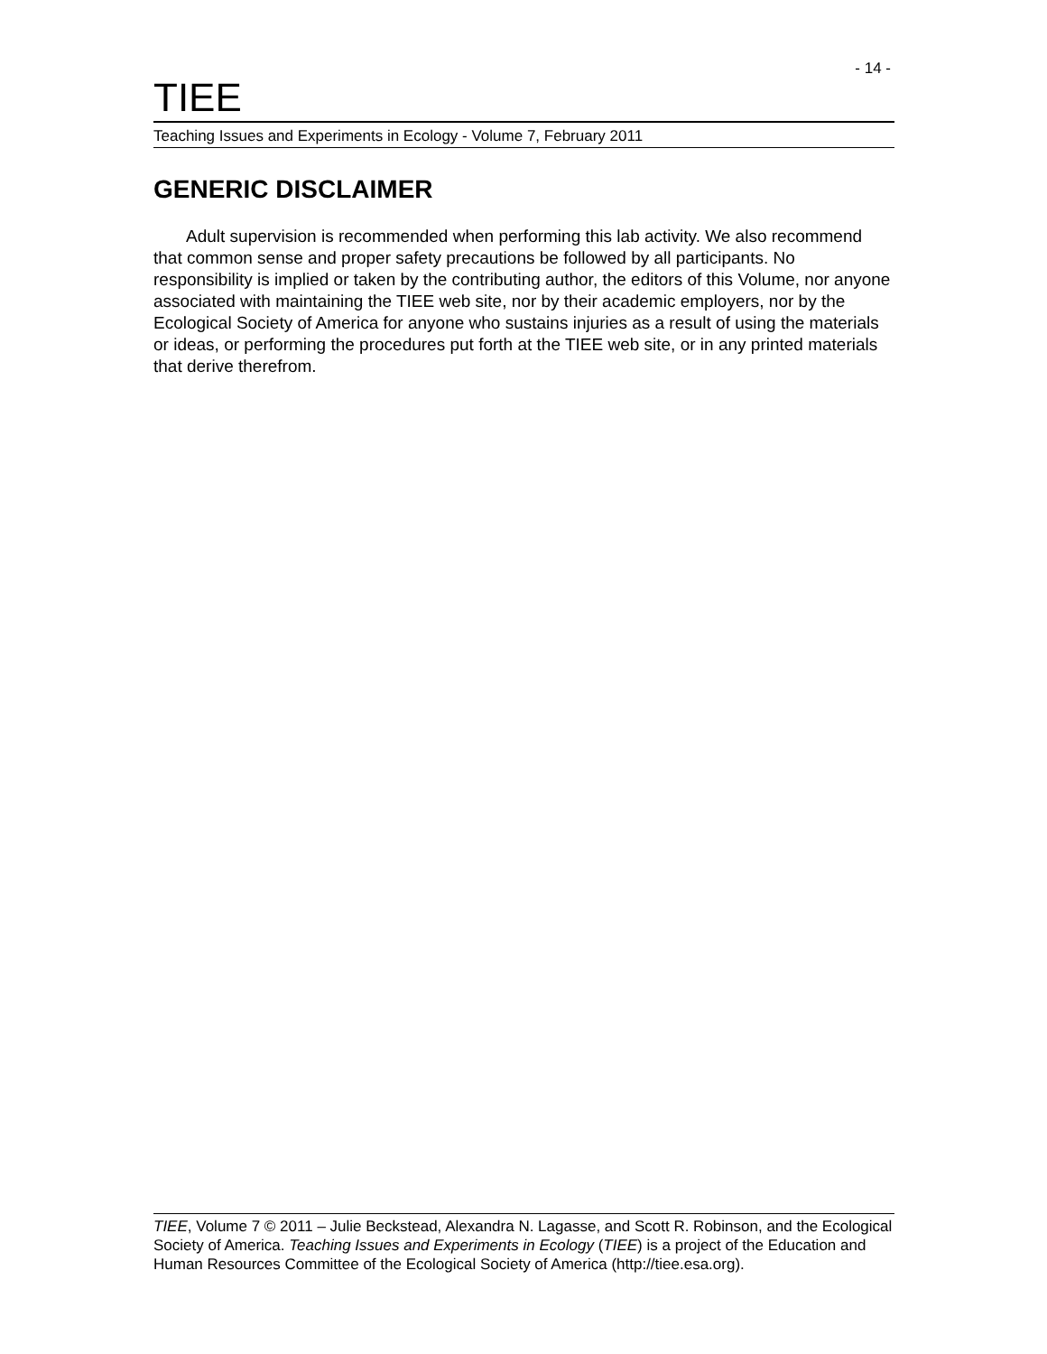- 14 -
TIEE
Teaching Issues and Experiments in Ecology - Volume 7, February 2011
GENERIC DISCLAIMER
Adult supervision is recommended when performing this lab activity. We also recommend that common sense and proper safety precautions be followed by all participants. No responsibility is implied or taken by the contributing author, the editors of this Volume, nor anyone associated with maintaining the TIEE web site, nor by their academic employers, nor by the Ecological Society of America for anyone who sustains injuries as a result of using the materials or ideas, or performing the procedures put forth at the TIEE web site, or in any printed materials that derive therefrom.
TIEE, Volume 7 © 2011 – Julie Beckstead, Alexandra N. Lagasse, and Scott R. Robinson, and the Ecological Society of America. Teaching Issues and Experiments in Ecology (TIEE) is a project of the Education and Human Resources Committee of the Ecological Society of America (http://tiee.esa.org).